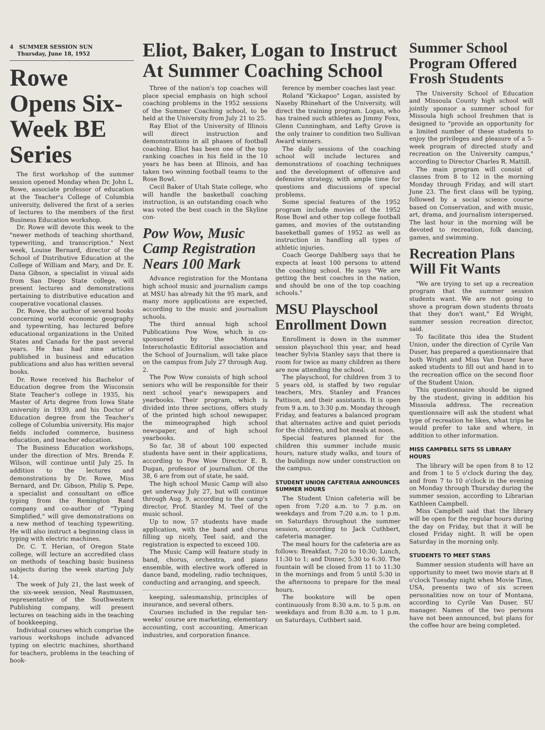4 SUMMER SESSION SUN
Thursday, June 18, 1952
Rowe Opens Six-Week BE Series
The first workshop of the summer session opened Monday when Dr. John L. Rowe, associate professor of education at the Teacher's College of Columbia university, delivered the first of a series of lectures to the members of the first Business Education workshop.
Dr. Rowe will devote this week to the "newer methods of teaching shorthand, typewriting, and transcription." Next week, Louise Bernard, director of the School of Distributive Education at the College of William and Mary, and Dr. E. Dana Gibson, a specialist in visual aids from San Diego State college, will present lectures and demonstrations pertaining to distributive education and cooperative vocational classes.
Dr. Rowe, the author of several books concerning world economic geography and typewriting, has lectured before educational organizations in the United States and Canada for the past several years. He has had nine articles published in business and education publications and also has written several books.
Dr. Rowe received his Bachelor of Education degree from the Wisconsin State Teacher's college in 1935, his Master of Arts degree from Iowa State university in 1939, and his Doctor of Education degree from the Teacher's college of Columbia university. His major fields included commerce, business education, and teacher education.
The Business Education workshops, under the direction of Mrs. Brenda F. Wilson, will continue until July 25. In addition to the lectures and demonstrations by Dr. Rowe, Miss Bernard, and Dr. Gibson, Philip S. Pepe, a specialist and consultant on office typing from the Remington Rand company and co-author of "Typing Simplified," will give demonstrations on a new method of teaching typewriting. He will also instruct a beginning class in typing with electric machines.
Dr. C. T. Herian, of Oregon State college, will lecture an accredited class on methods of teaching basic business subjects during the week starting July 14.
The week of July 21, the last week of the six-week session, Neal Rasmussen, representative of the Southwestern Publishing company, will present lectures on teaching aids in the teaching of bookkeeping.
Individual courses which comprise the various workshops include advanced typing on electric machines, shorthand for teachers, problems in the teaching of book-
Eliot, Baker, Logan to Instruct At Summer Coaching School
Three of the nation's top coaches will place special emphasis on high school coaching problems in the 1952 sessions of the Summer Coaching school, to be held at the University from July 21 to 25.
Ray Eliot of the University of Illinois will direct instruction and demonstrations in all phases of football coaching. Eliot has been one of the top ranking coaches in his field in the 10 years he has been at Illinois, and has taken two winning football teams to the Rose Bowl.
Cecil Baker of Utah State college, who will handle the basketball coaching instruction, is an outstanding coach who was voted the best coach in the Skyline con-
Pow Wow, Music Camp Registration Nears 100 Mark
Advance registration for the Montana high school music and journalism camps at MSU has already hit the 95 mark, and many more applications are expected, according to the music and journalism schools.
The third annual high school Publications Pow Wow, which is co-sponsored by the Montana Interscholastic Editorial association and the School of Journalism, will take place on the campus from July 27 through Aug. 2.
The Pow Wow consists of high school seniors who will be responsible for their next school year's newspapers and yearbooks. Their program, which is divided into three sections, offers study of the printed high school newspaper, the mimeographed high school newspaper, and of high school yearbooks.
So far, 38 of about 100 expected students have sent in their applications, according to Pow Wow Director E. B. Dugan, professor of journalism. Of the 38, 6 are from out of state, he said.
The high school Music Camp will also get underway July 27, but will continue through Aug. 9, according to the camp's director, Prof. Stanley M. Teel of the music school.
Up to now, 57 students have made application, with the band and chorus filling up nicely, Teel said, and the registration is expected to exceed 100.
The Music Camp will feature study in band, chorus, orchestra, and piano ensemble, with elective work offered in dance band, modeling, radio techniques, conducting and arranging, and speech.
keeping, salesmanship, principles of insurance, and several others.
Courses included in the regular ten-weeks' course are marketing, elementary accounting, cost accounting, American industries, and corporation finance.
ference by member coaches last year.
Roland "Kickapoo" Logan, assisted by Naseby Rhinehart of the University, will direct the training program. Logan, who has trained such athletes as Jimmy Foxx, Glenn Cunningham, and Lefty Grove is the only trainer to condition two Sullivan Award winners.
The daily sessions of the coaching school will include lectures and demonstrations of coaching techniques and the development of offensive and defensive strategy, with ample time for questions and discussions of special problems.
Some special features of the 1952 program include movies of the 1952 Rose Bowl and other top college football games, and movies of the outstanding baseketball games of 1952 as well as instruction in handling all types of athletic injuries.
Coach George Dahlberg says that he expects at least 100 persons to attend the coaching school. He says "We are getting the best coaches in the nation, and should be one of the top coaching schools."
MSU Playschool Enrollment Down
Enrollment is down in the summer session playschool this year, and head teacher Sylvia Stanley says that there is room for twice as many children as there are now attending the school.
The playschool, for children from 3 to 5 years old, is staffed by two regular teachers, Mrs. Stanley and Frances Pattison, and their assistants. It is open from 9 a.m. to 3:30 p.m. Monday through Friday, and features a balanced program that alternates active and quiet periods for the children, and hot meals at noon.
Special features planned for the children this summer include music hours, nature study walks, and tours of the buildings now under construction on the campus.
STUDENT UNION CAFETERIA ANNOUNCES SUMMER HOURS
The Student Union cafeteria will be open from 7:20 a.m. to 7 p.m. on weekdays and from 7:20 a.m. to 1 p.m. on Saturdays throughout the summer session, according to Jack Cuthbert, cafeteria manager.
The meal hours for the cafeteria are as follows: Breakfast, 7:20 to 10:30; Lunch, 11:30 to 1; and Dinner, 5:30 to 6:30. The fountain will be closed from 11 to 11:30 in the mornings and from 5 until 5:30 in the afternoons to prepare for the meal hours.
The bookstore will be open continuously from 8:30 a.m. to 5 p.m. on weekdays and from 8:30 a.m. to 1 p.m. on Saturdays, Cuthbert said.
Summer School Program Offered Frosh Students
The University School of Education and Missoula County high school will jointly sponsor a summer school for Missoula high school freshmen that is designed to "provide an opportunity for a limited number of these students to enjoy the privileges and pleasure of a 5-week program of directed study and recreation on the University campus," according to Director Charles R. Mattill.
The main program will consist of classes from 8 to 12 in the morning Monday through Friday, and will start June 23. The first class will be typing, followed by a social science course based on Conservation, and with music, art, drama, and journalism interspersed. The last hour in the morning will be devoted to recreation, folk dancing, games, and swimming.
Recreation Plans Will Fit Wants
"We are trying to set up a recreation program that the summer session students want. We are not going to shove a program down students throats that they don't want," Ed Wright, summer session recreation director, said.
To facilitate this idea the Student Union, under the direction of Cyrile Van Duser, has prepared a questionnaire that both Wright and Miss Van Duser have asked students to fill out and hand in to the recreation office on the second floor of the Student Union.
This questionnaire should be signed by the student, giving in addition his Missoula address. The recreation questionnaire will ask the student what type of recreation he likes, what trips he would prefer to take and where, in addition to other information.
MISS CAMPBELL SETS SS LIBRARY HOURS
The library will be open from 8 to 12 and from 1 to 5 o'clock during the day, and from 7 to 10 o'clock in the evening on Monday through Thursday during the summer session, according to Librarian Kathleen Campbell.
Miss Campbell said that the library will be open for the regular hours during the day on Friday, but that it will be closed Friday night. It will be open Saturday in the morning only.
STUDENTS TO MEET STARS
Summer session students will have an opportunity to meet two movie stars at 8 o'clock Tuesday night when Movie Time, USA, presents two of six screen personalities now on tour of Montana, according to Cyrile Van Duser, SU manager. Names of the two persons have not been announced, but plans for the coffee hour are being completed.